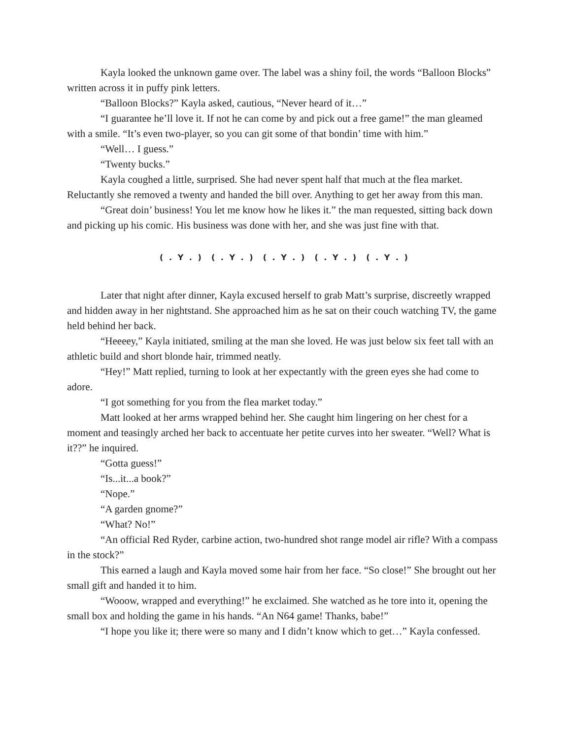Kayla looked the unknown game over. The label was a shiny foil, the words “Balloon Blocks” written across it in puffy pink letters.
“Balloon Blocks?” Kayla asked, cautious, “Never heard of it…”
“I guarantee he’ll love it. If not he can come by and pick out a free game!” the man gleamed with a smile. “It’s even two-player, so you can git some of that bondin’ time with him.”
“Well… I guess.”
“Twenty bucks.”
Kayla coughed a little, surprised. She had never spent half that much at the flea market. Reluctantly she removed a twenty and handed the bill over. Anything to get her away from this man.
“Great doin’ business! You let me know how he likes it.” the man requested, sitting back down and picking up his comic. His business was done with her, and she was just fine with that.
( . Y . ) ( . Y . ) ( . Y . ) ( . Y . ) ( . Y . )
Later that night after dinner, Kayla excused herself to grab Matt’s surprise, discreetly wrapped and hidden away in her nightstand. She approached him as he sat on their couch watching TV, the game held behind her back.
“Heeeey,” Kayla initiated, smiling at the man she loved. He was just below six feet tall with an athletic build and short blonde hair, trimmed neatly.
“Hey!” Matt replied, turning to look at her expectantly with the green eyes she had come to adore.
“I got something for you from the flea market today.”
Matt looked at her arms wrapped behind her. She caught him lingering on her chest for a moment and teasingly arched her back to accentuate her petite curves into her sweater. “Well? What is it??” he inquired.
“Gotta guess!”
“Is...it...a book?”
“Nope.”
“A garden gnome?”
“What? No!”
“An official Red Ryder, carbine action, two-hundred shot range model air rifle? With a compass in the stock?”
This earned a laugh and Kayla moved some hair from her face. “So close!” She brought out her small gift and handed it to him.
“Wooow, wrapped and everything!” he exclaimed. She watched as he tore into it, opening the small box and holding the game in his hands. “An N64 game! Thanks, babe!”
“I hope you like it; there were so many and I didn’t know which to get…” Kayla confessed.